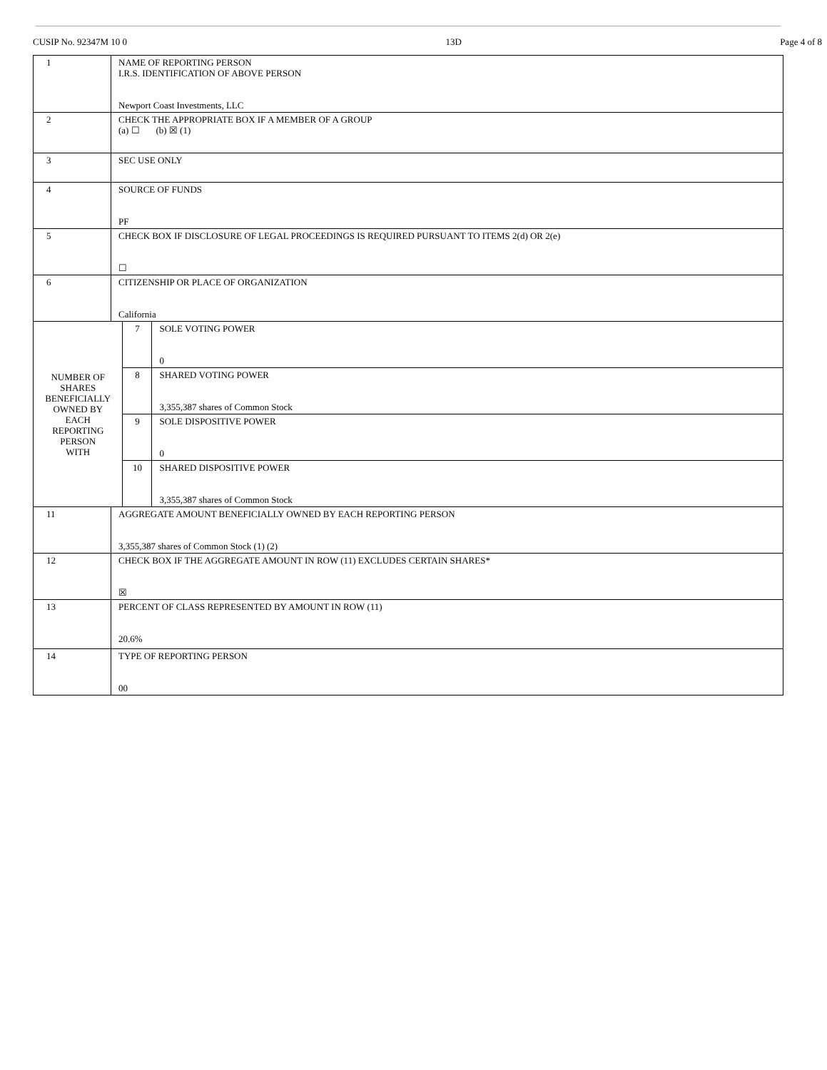CUSIP No. 92347M 10 0 13D Page 4 of 8
| 1 | NAME OF REPORTING PERSON I.R.S. IDENTIFICATION OF ABOVE PERSON Newport Coast Investments, LLC | | |
| 2 | CHECK THE APPROPRIATE BOX IF A MEMBER OF A GROUP (a) ☐ (b) ☒ (1) | | |
| 3 | SEC USE ONLY | | |
| 4 | SOURCE OF FUNDS PF | | |
| 5 | CHECK BOX IF DISCLOSURE OF LEGAL PROCEEDINGS IS REQUIRED PURSUANT TO ITEMS 2(d) OR 2(e) ☐ | | |
| 6 | CITIZENSHIP OR PLACE OF ORGANIZATION California | | |
| NUMBER OF SHARES BENEFICIALLY OWNED BY EACH REPORTING PERSON WITH | | 7 | SOLE VOTING POWER 0 |
| | | 8 | SHARED VOTING POWER 3,355,387 shares of Common Stock |
| | | 9 | SOLE DISPOSITIVE POWER 0 |
| | | 10 | SHARED DISPOSITIVE POWER 3,355,387 shares of Common Stock |
| 11 | AGGREGATE AMOUNT BENEFICIALLY OWNED BY EACH REPORTING PERSON 3,355,387 shares of Common Stock (1) (2) | | |
| 12 | CHECK BOX IF THE AGGREGATE AMOUNT IN ROW (11) EXCLUDES CERTAIN SHARES* ☒ | | |
| 13 | PERCENT OF CLASS REPRESENTED BY AMOUNT IN ROW (11) 20.6% | | |
| 14 | TYPE OF REPORTING PERSON 00 | | |